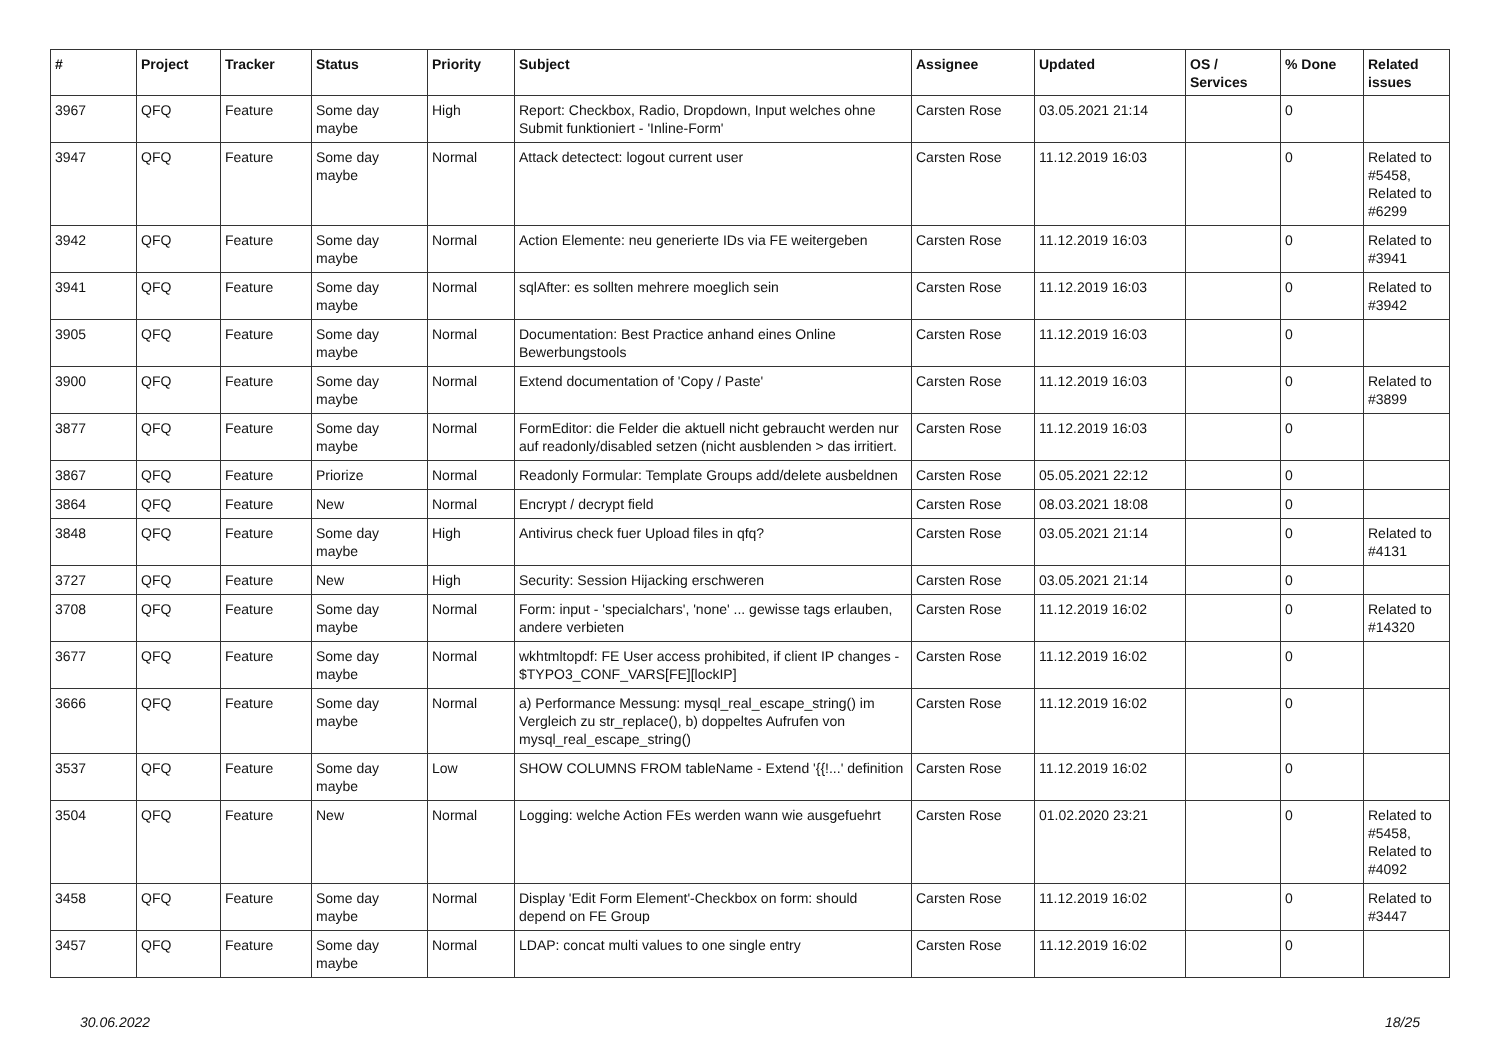| # | Project | Tracker | Status | Priority | Subject | Assignee | Updated | OS / Services | % Done | Related issues |
| --- | --- | --- | --- | --- | --- | --- | --- | --- | --- | --- |
| 3967 | QFQ | Feature | Some day maybe | High | Report: Checkbox, Radio, Dropdown, Input welches ohne Submit funktioniert - 'Inline-Form' | Carsten Rose | 03.05.2021 21:14 | | 0 | |
| 3947 | QFQ | Feature | Some day maybe | Normal | Attack detectect: logout current user | Carsten Rose | 11.12.2019 16:03 | | 0 | Related to #5458, Related to #6299 |
| 3942 | QFQ | Feature | Some day maybe | Normal | Action Elemente: neu generierte IDs via FE weitergeben | Carsten Rose | 11.12.2019 16:03 | | 0 | Related to #3941 |
| 3941 | QFQ | Feature | Some day maybe | Normal | sqlAfter: es sollten mehrere moeglich sein | Carsten Rose | 11.12.2019 16:03 | | 0 | Related to #3942 |
| 3905 | QFQ | Feature | Some day maybe | Normal | Documentation: Best Practice anhand eines Online Bewerbungstools | Carsten Rose | 11.12.2019 16:03 | | 0 | |
| 3900 | QFQ | Feature | Some day maybe | Normal | Extend documentation of 'Copy / Paste' | Carsten Rose | 11.12.2019 16:03 | | 0 | Related to #3899 |
| 3877 | QFQ | Feature | Some day maybe | Normal | FormEditor: die Felder die aktuell nicht gebraucht werden nur auf readonly/disabled setzen (nicht ausblenden > das irritiert. | Carsten Rose | 11.12.2019 16:03 | | 0 | |
| 3867 | QFQ | Feature | Priorize | Normal | Readonly Formular: Template Groups add/delete ausbeldnen | Carsten Rose | 05.05.2021 22:12 | | 0 | |
| 3864 | QFQ | Feature | New | Normal | Encrypt / decrypt field | Carsten Rose | 08.03.2021 18:08 | | 0 | |
| 3848 | QFQ | Feature | Some day maybe | High | Antivirus check fuer Upload files in qfq? | Carsten Rose | 03.05.2021 21:14 | | 0 | Related to #4131 |
| 3727 | QFQ | Feature | New | High | Security: Session Hijacking erschweren | Carsten Rose | 03.05.2021 21:14 | | 0 | |
| 3708 | QFQ | Feature | Some day maybe | Normal | Form: input - 'specialchars', 'none' ... gewisse tags erlauben, andere verbieten | Carsten Rose | 11.12.2019 16:02 | | 0 | Related to #14320 |
| 3677 | QFQ | Feature | Some day maybe | Normal | wkhtmltopdf: FE User access prohibited, if client IP changes - $TYPO3_CONF_VARS[FE][lockIP] | Carsten Rose | 11.12.2019 16:02 | | 0 | |
| 3666 | QFQ | Feature | Some day maybe | Normal | a) Performance Messung: mysql_real_escape_string() im Vergleich zu str_replace(), b) doppeltes Aufrufen von mysql_real_escape_string() | Carsten Rose | 11.12.2019 16:02 | | 0 | |
| 3537 | QFQ | Feature | Some day maybe | Low | SHOW COLUMNS FROM tableName - Extend '{{!...' definition | Carsten Rose | 11.12.2019 16:02 | | 0 | |
| 3504 | QFQ | Feature | New | Normal | Logging: welche Action FEs werden wann wie ausgefuehrt | Carsten Rose | 01.02.2020 23:21 | | 0 | Related to #5458, Related to #4092 |
| 3458 | QFQ | Feature | Some day maybe | Normal | Display 'Edit Form Element'-Checkbox on form: should depend on FE Group | Carsten Rose | 11.12.2019 16:02 | | 0 | Related to #3447 |
| 3457 | QFQ | Feature | Some day maybe | Normal | LDAP: concat multi values to one single entry | Carsten Rose | 11.12.2019 16:02 | | 0 | |
30.06.2022 18/25